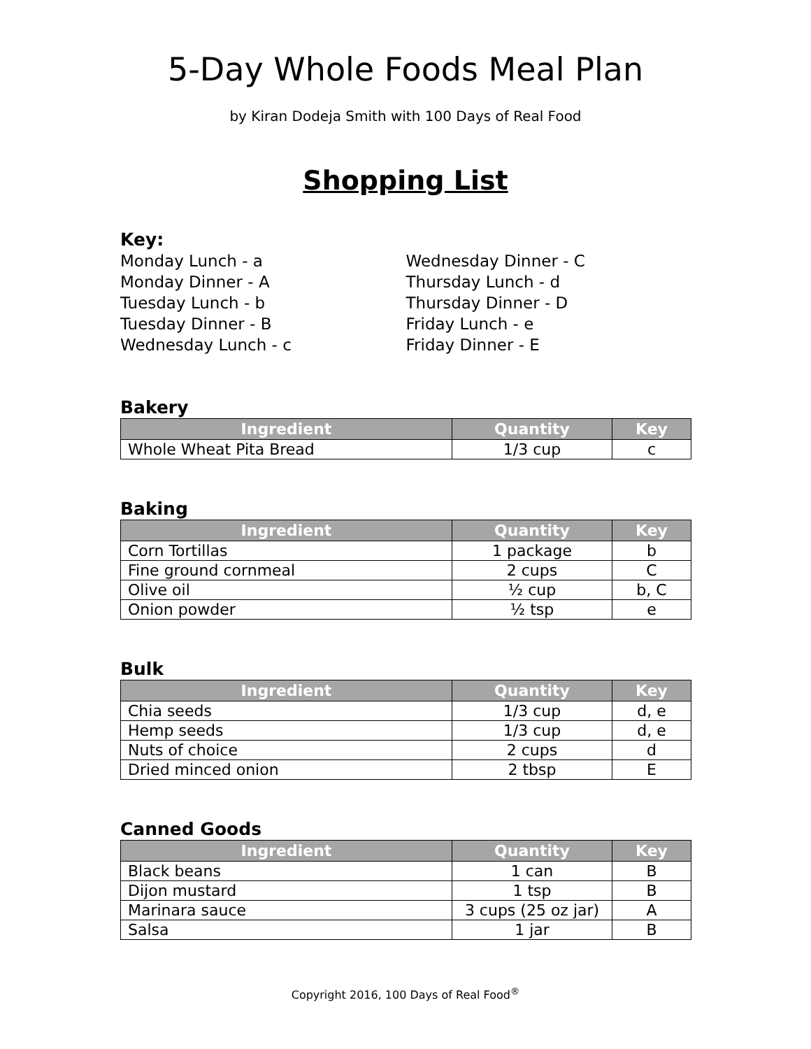5-Day Whole Foods Meal Plan
by Kiran Dodeja Smith with 100 Days of Real Food
Shopping List
Key:
Monday Lunch - a
Monday Dinner - A
Tuesday Lunch - b
Tuesday Dinner - B
Wednesday Lunch - c
Wednesday Dinner - C
Thursday Lunch - d
Thursday Dinner - D
Friday Lunch - e
Friday Dinner - E
Bakery
| Ingredient | Quantity | Key |
| --- | --- | --- |
| Whole Wheat Pita Bread | 1/3 cup | c |
Baking
| Ingredient | Quantity | Key |
| --- | --- | --- |
| Corn Tortillas | 1 package | b |
| Fine ground cornmeal | 2 cups | C |
| Olive oil | ½ cup | b, C |
| Onion powder | ½ tsp | e |
Bulk
| Ingredient | Quantity | Key |
| --- | --- | --- |
| Chia seeds | 1/3 cup | d, e |
| Hemp seeds | 1/3 cup | d, e |
| Nuts of choice | 2 cups | d |
| Dried minced onion | 2 tbsp | E |
Canned Goods
| Ingredient | Quantity | Key |
| --- | --- | --- |
| Black beans | 1 can | B |
| Dijon mustard | 1 tsp | B |
| Marinara sauce | 3 cups (25 oz jar) | A |
| Salsa | 1 jar | B |
Copyright 2016, 100 Days of Real Food<sup>®</sup>